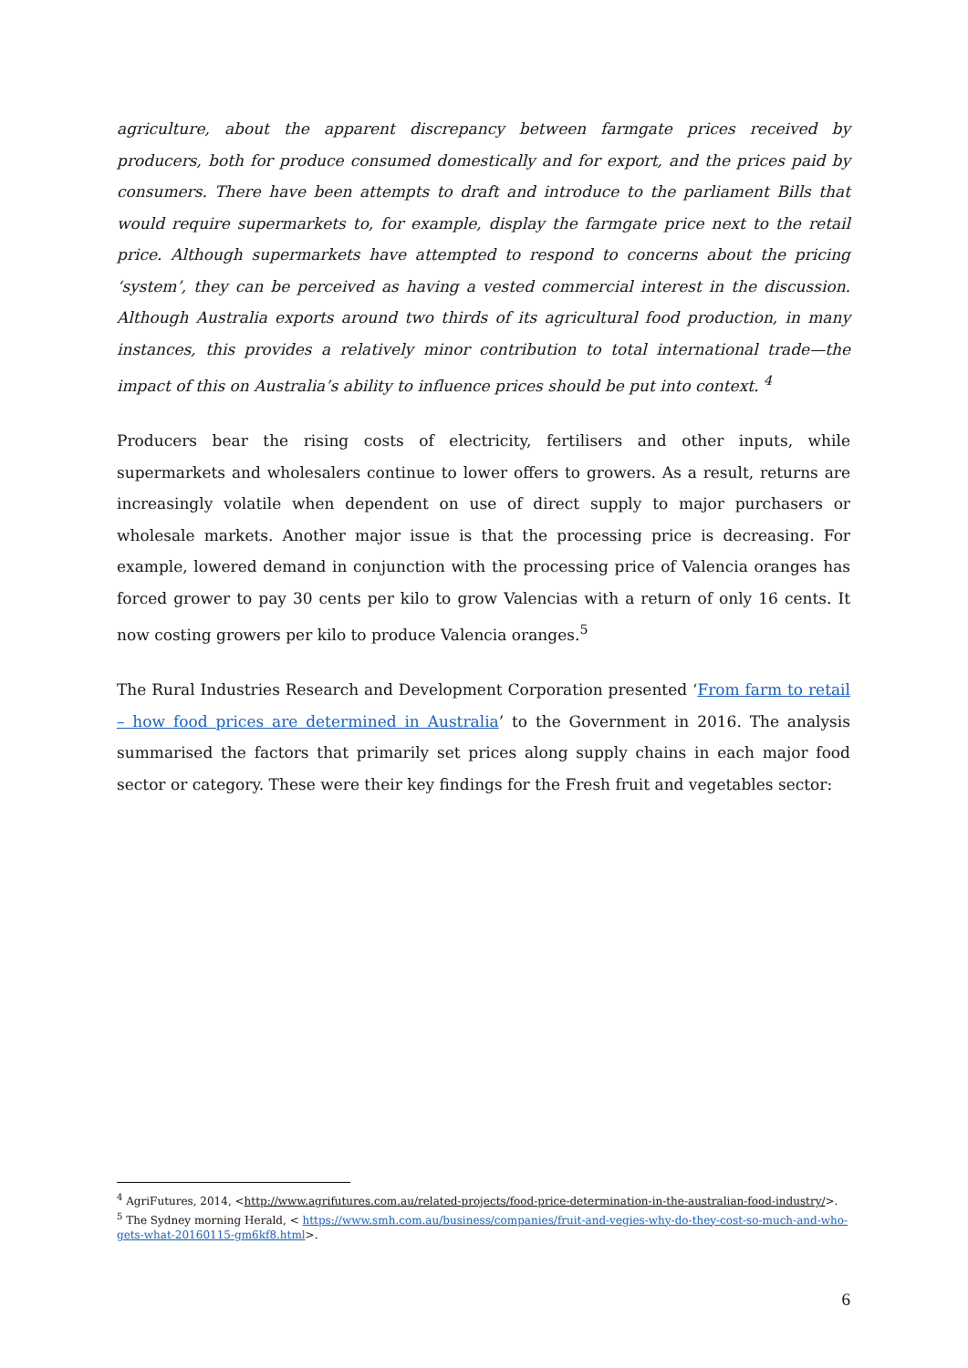agriculture, about the apparent discrepancy between farmgate prices received by producers, both for produce consumed domestically and for export, and the prices paid by consumers. There have been attempts to draft and introduce to the parliament Bills that would require supermarkets to, for example, display the farmgate price next to the retail price. Although supermarkets have attempted to respond to concerns about the pricing ‘system’, they can be perceived as having a vested commercial interest in the discussion. Although Australia exports around two thirds of its agricultural food production, in many instances, this provides a relatively minor contribution to total international trade—the impact of this on Australia’s ability to influence prices should be put into context. <sup>4</sup>
Producers bear the rising costs of electricity, fertilisers and other inputs, while supermarkets and wholesalers continue to lower offers to growers. As a result, returns are increasingly volatile when dependent on use of direct supply to major purchasers or wholesale markets. Another major issue is that the processing price is decreasing. For example, lowered demand in conjunction with the processing price of Valencia oranges has forced grower to pay 30 cents per kilo to grow Valencias with a return of only 16 cents. It now costing growers per kilo to produce Valencia oranges.<sup>5</sup>
The Rural Industries Research and Development Corporation presented ‘From farm to retail – how food prices are determined in Australia’ to the Government in 2016. The analysis summarised the factors that primarily set prices along supply chains in each major food sector or category. These were their key findings for the Fresh fruit and vegetables sector:
<sup>4</sup> AgriFutures, 2014, <http://www.agrifutures.com.au/related-projects/food-price-determination-in-the-australian-food-industry/>.
<sup>5</sup> The Sydney morning Herald, < https://www.smh.com.au/business/companies/fruit-and-vegies-why-do-they-cost-so-much-and-who-gets-what-20160115-gm6kf8.html>.
6